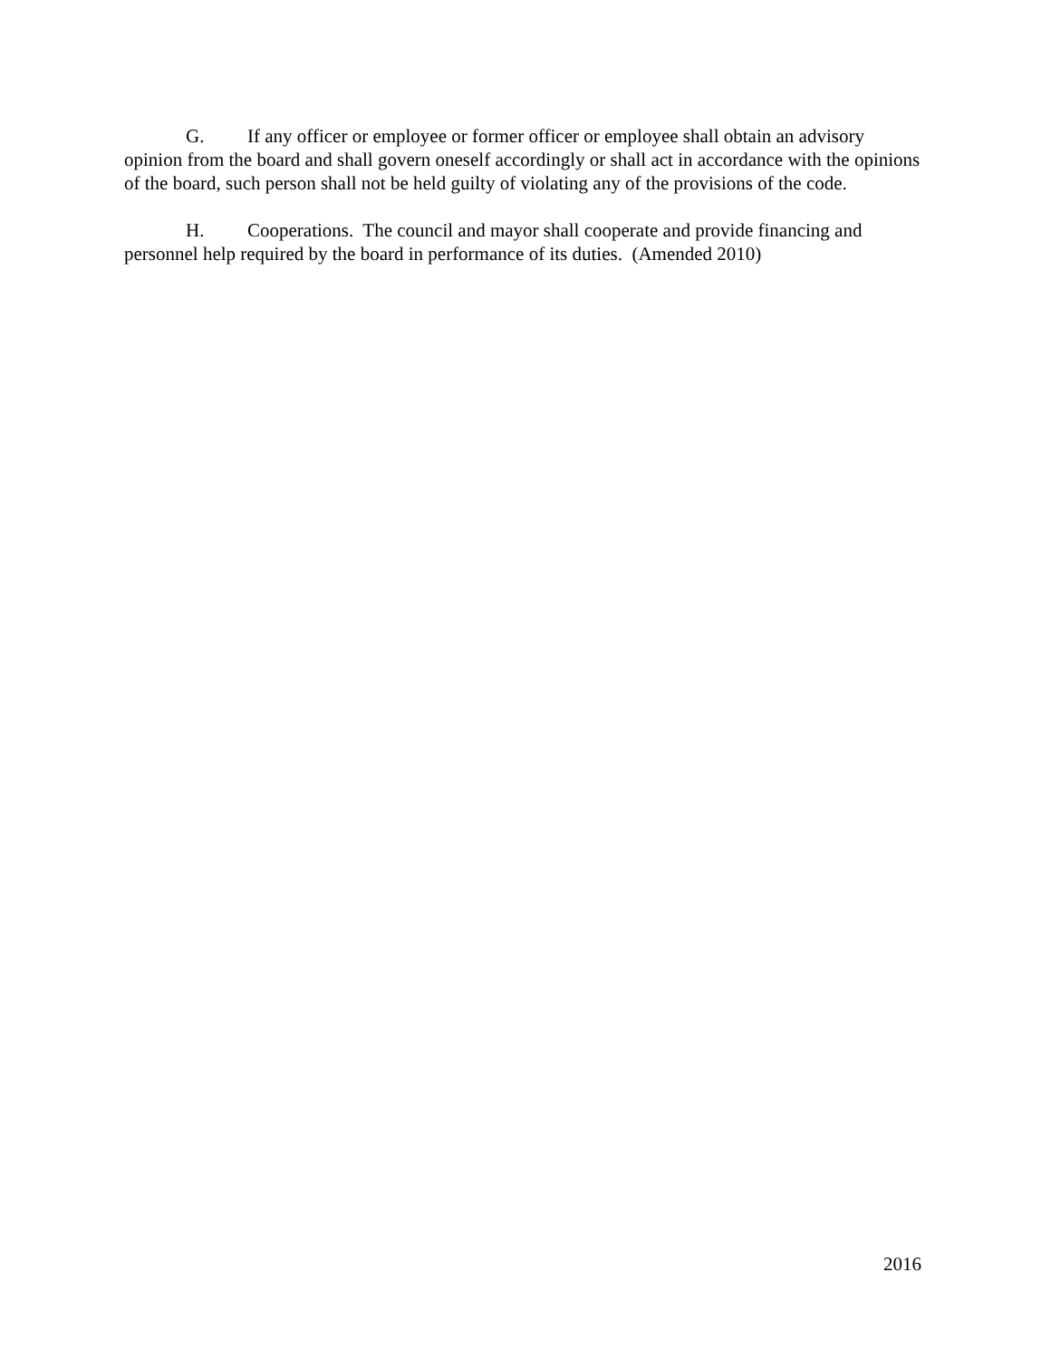G. If any officer or employee or former officer or employee shall obtain an advisory opinion from the board and shall govern oneself accordingly or shall act in accordance with the opinions of the board, such person shall not be held guilty of violating any of the provisions of the code.
H. Cooperations. The council and mayor shall cooperate and provide financing and personnel help required by the board in performance of its duties. (Amended 2010)
2016